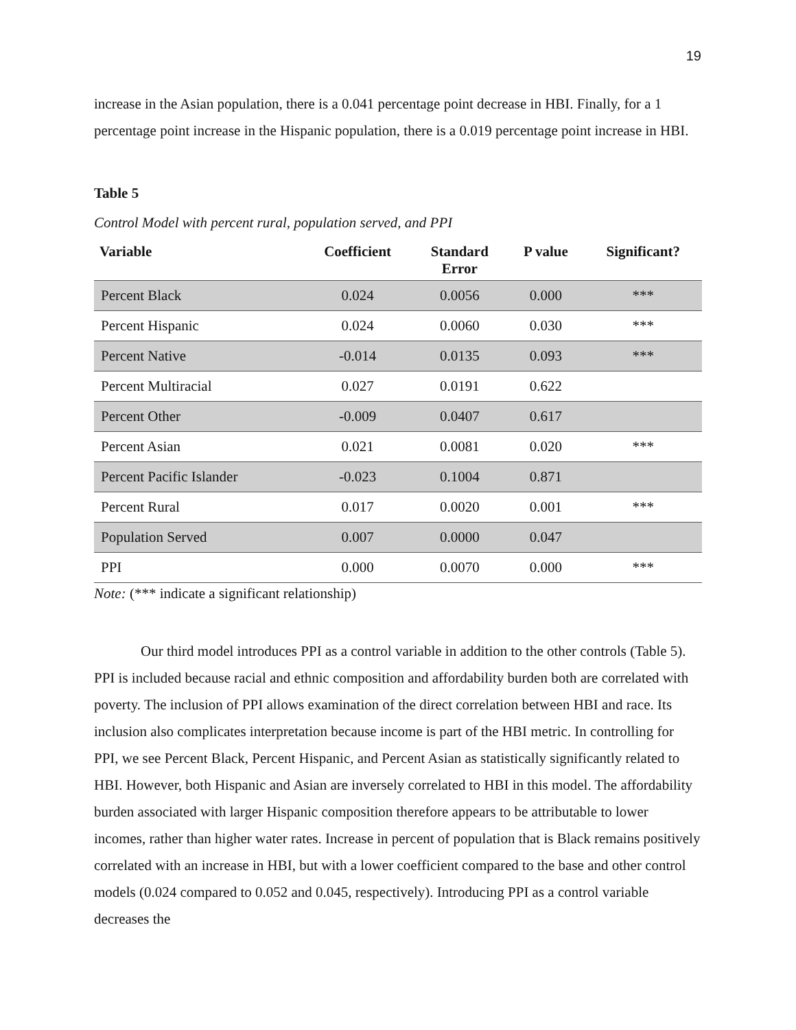19
increase in the Asian population, there is a 0.041 percentage point decrease in HBI. Finally, for a 1 percentage point increase in the Hispanic population, there is a 0.019 percentage point increase in HBI.
Table 5
Control Model with percent rural, population served, and PPI
| Variable | Coefficient | Standard Error | P value | Significant? |
| --- | --- | --- | --- | --- |
| Percent Black | 0.024 | 0.0056 | 0.000 | *** |
| Percent Hispanic | 0.024 | 0.0060 | 0.030 | *** |
| Percent Native | -0.014 | 0.0135 | 0.093 | *** |
| Percent Multiracial | 0.027 | 0.0191 | 0.622 | |
| Percent Other | -0.009 | 0.0407 | 0.617 | |
| Percent Asian | 0.021 | 0.0081 | 0.020 | *** |
| Percent Pacific Islander | -0.023 | 0.1004 | 0.871 | |
| Percent Rural | 0.017 | 0.0020 | 0.001 | *** |
| Population Served | 0.007 | 0.0000 | 0.047 | |
| PPI | 0.000 | 0.0070 | 0.000 | *** |
Note: (*** indicate a significant relationship)
Our third model introduces PPI as a control variable in addition to the other controls (Table 5). PPI is included because racial and ethnic composition and affordability burden both are correlated with poverty. The inclusion of PPI allows examination of the direct correlation between HBI and race. Its inclusion also complicates interpretation because income is part of the HBI metric. In controlling for PPI, we see Percent Black, Percent Hispanic, and Percent Asian as statistically significantly related to HBI. However, both Hispanic and Asian are inversely correlated to HBI in this model. The affordability burden associated with larger Hispanic composition therefore appears to be attributable to lower incomes, rather than higher water rates. Increase in percent of population that is Black remains positively correlated with an increase in HBI, but with a lower coefficient compared to the base and other control models (0.024 compared to 0.052 and 0.045, respectively). Introducing PPI as a control variable decreases the